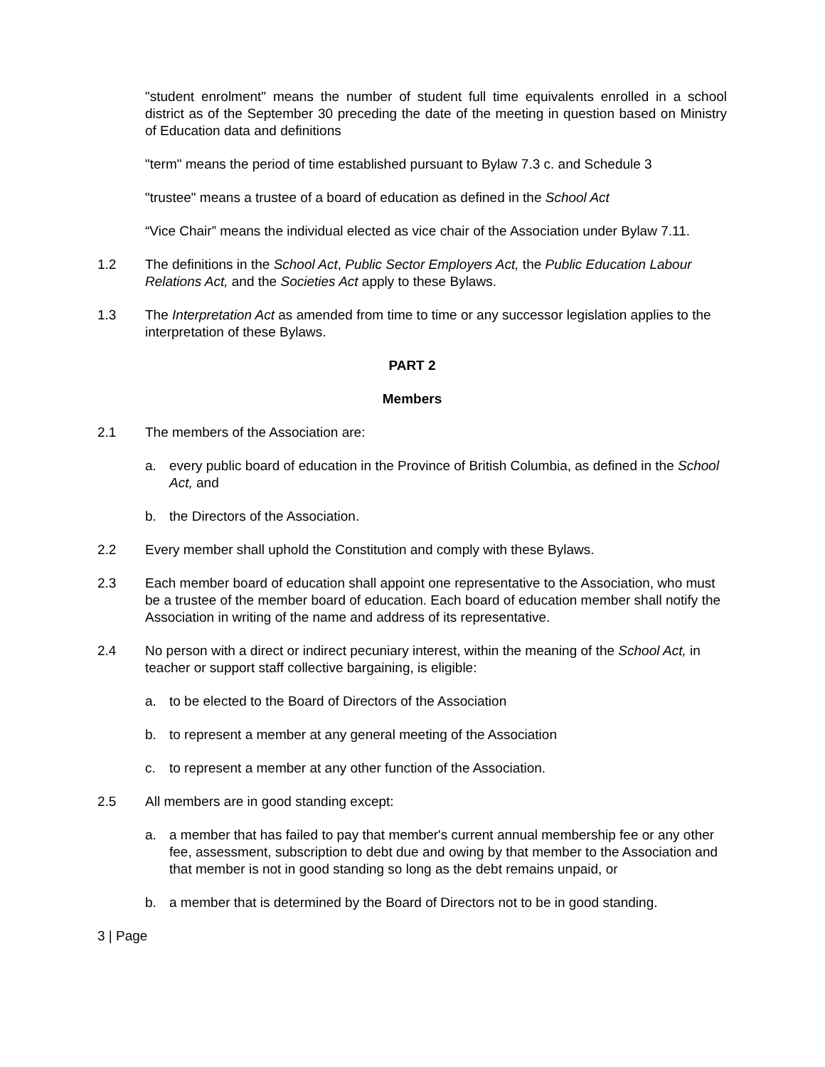"student enrolment" means the number of student full time equivalents enrolled in a school district as of the September 30 preceding the date of the meeting in question based on Ministry of Education data and definitions
"term" means the period of time established pursuant to Bylaw 7.3 c. and Schedule 3
"trustee" means a trustee of a board of education as defined in the School Act
“Vice Chair” means the individual elected as vice chair of the Association under Bylaw 7.11.
1.2 The definitions in the School Act, Public Sector Employers Act, the Public Education Labour Relations Act, and the Societies Act apply to these Bylaws.
1.3 The Interpretation Act as amended from time to time or any successor legislation applies to the interpretation of these Bylaws.
PART 2
Members
2.1 The members of the Association are:
a. every public board of education in the Province of British Columbia, as defined in the School Act, and
b. the Directors of the Association.
2.2 Every member shall uphold the Constitution and comply with these Bylaws.
2.3 Each member board of education shall appoint one representative to the Association, who must be a trustee of the member board of education. Each board of education member shall notify the Association in writing of the name and address of its representative.
2.4 No person with a direct or indirect pecuniary interest, within the meaning of the School Act, in teacher or support staff collective bargaining, is eligible:
a. to be elected to the Board of Directors of the Association
b. to represent a member at any general meeting of the Association
c. to represent a member at any other function of the Association.
2.5 All members are in good standing except:
a. a member that has failed to pay that member's current annual membership fee or any other fee, assessment, subscription to debt due and owing by that member to the Association and that member is not in good standing so long as the debt remains unpaid, or
b. a member that is determined by the Board of Directors not to be in good standing.
3 | Page